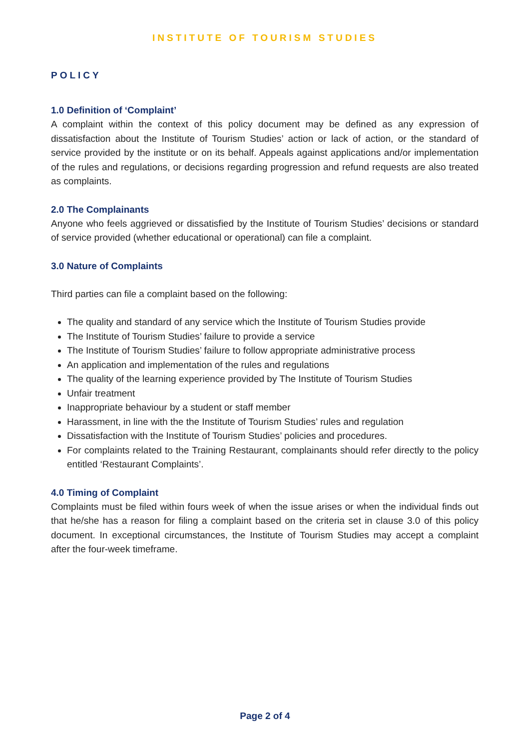INSTITUTE OF TOURISM STUDIES
POLICY
1.0 Definition of ‘Complaint’
A complaint within the context of this policy document may be defined as any expression of dissatisfaction about the Institute of Tourism Studies’ action or lack of action, or the standard of service provided by the institute or on its behalf. Appeals against applications and/or implementation of the rules and regulations, or decisions regarding progression and refund requests are also treated as complaints.
2.0 The Complainants
Anyone who feels aggrieved or dissatisfied by the Institute of Tourism Studies’ decisions or standard of service provided (whether educational or operational) can file a complaint.
3.0 Nature of Complaints
Third parties can file a complaint based on the following:
The quality and standard of any service which the Institute of Tourism Studies provide
The Institute of Tourism Studies’ failure to provide a service
The Institute of Tourism Studies’ failure to follow appropriate administrative process
An application and implementation of the rules and regulations
The quality of the learning experience provided by The Institute of Tourism Studies
Unfair treatment
Inappropriate behaviour by a student or staff member
Harassment, in line with the the Institute of Tourism Studies’ rules and regulation
Dissatisfaction with the Institute of Tourism Studies’ policies and procedures.
For complaints related to the Training Restaurant, complainants should refer directly to the policy entitled ‘Restaurant Complaints’.
4.0 Timing of Complaint
Complaints must be filed within fours week of when the issue arises or when the individual finds out that he/she has a reason for filing a complaint based on the criteria set in clause 3.0 of this policy document. In exceptional circumstances, the Institute of Tourism Studies may accept a complaint after the four-week timeframe.
Page 2 of 4